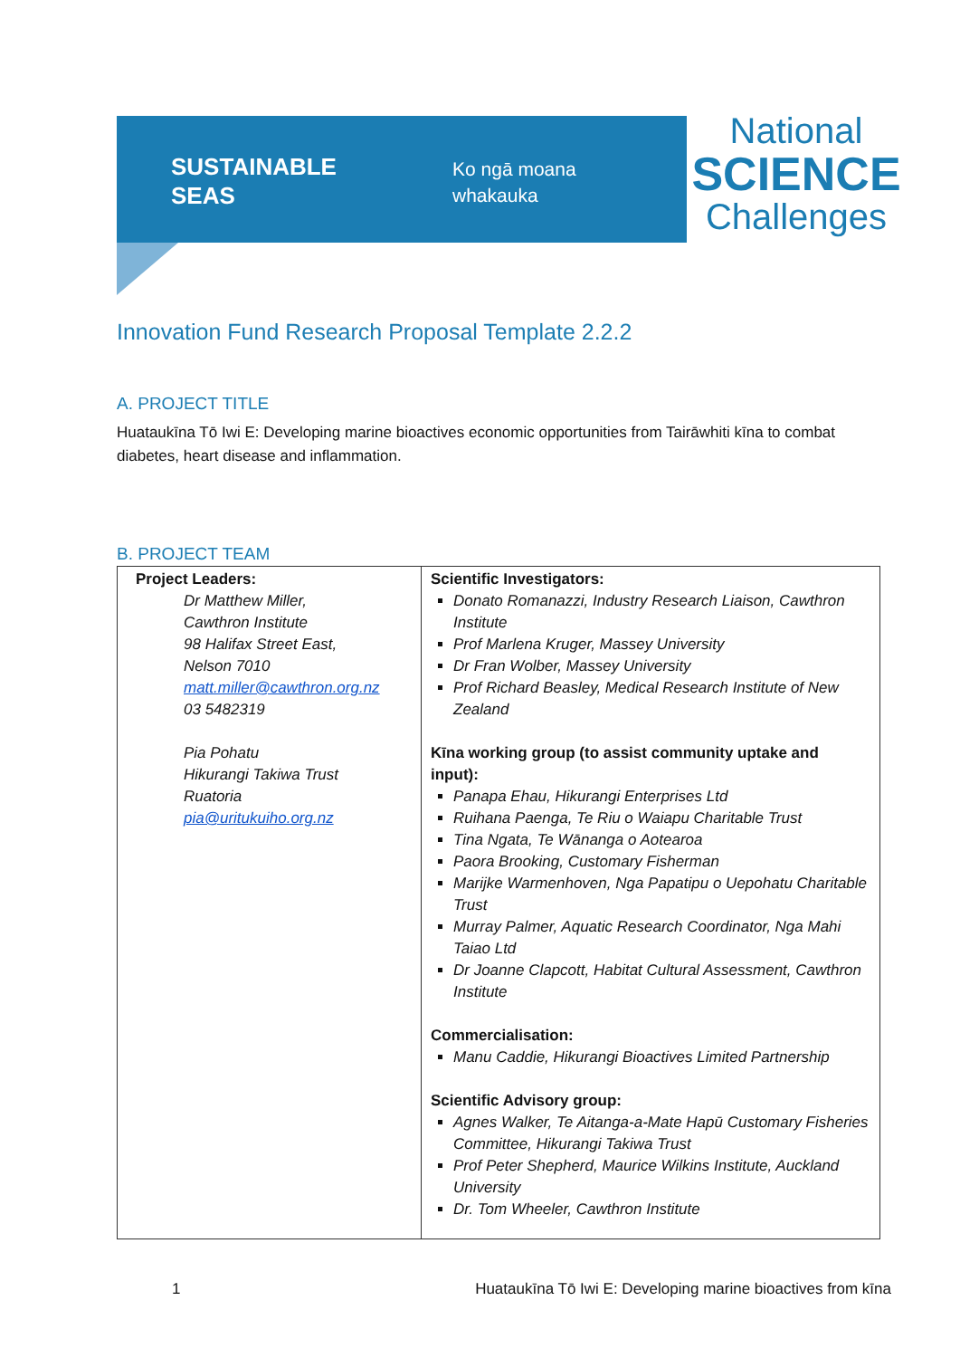SUSTAINABLE
SEAS
Ko ngā moana
whakauka
National
SCIENCE
Challenges
Innovation Fund Research Proposal Template 2.2.2
A. PROJECT TITLE
Huataukīna Tō Iwi E: Developing marine bioactives economic opportunities from Tairāwhiti kīna to combat diabetes, heart disease and inflammation.
B. PROJECT TEAM
| Project Leaders: Dr Matthew Miller, Cawthron Institute 98 Halifax Street East, Nelson 7010 matt.miller@cawthron.org.nz 03 5482319 Pia Pohatu Hikurangi Takiwa Trust Ruatoria pia@uritukuiho.org.nz | Scientific Investigators: Donato Romanazzi, Industry Research Liaison, Cawthron Institute Prof Marlena Kruger, Massey University Dr Fran Wolber, Massey University Prof Richard Beasley, Medical Research Institute of New Zealand Kīna working group (to assist community uptake and input): Panapa Ehau, Hikurangi Enterprises Ltd Ruihana Paenga, Te Riu o Waiapu Charitable Trust Tina Ngata, Te Wānanga o Aotearoa Paora Brooking, Customary Fisherman Marijke Warmenhoven, Nga Papatipu o Uepohatu Charitable Trust Murray Palmer, Aquatic Research Coordinator, Nga Mahi Taiao Ltd Dr Joanne Clapcott, Habitat Cultural Assessment, Cawthron Institute Commercialisation: Manu Caddie, Hikurangi Bioactives Limited Partnership Scientific Advisory group: Agnes Walker, Te Aitanga-a-Mate Hapū Customary Fisheries Committee, Hikurangi Takiwa Trust Prof Peter Shepherd, Maurice Wilkins Institute, Auckland University Dr. Tom Wheeler, Cawthron Institute |
1 Huataukīna Tō Iwi E: Developing marine bioactives from kīna